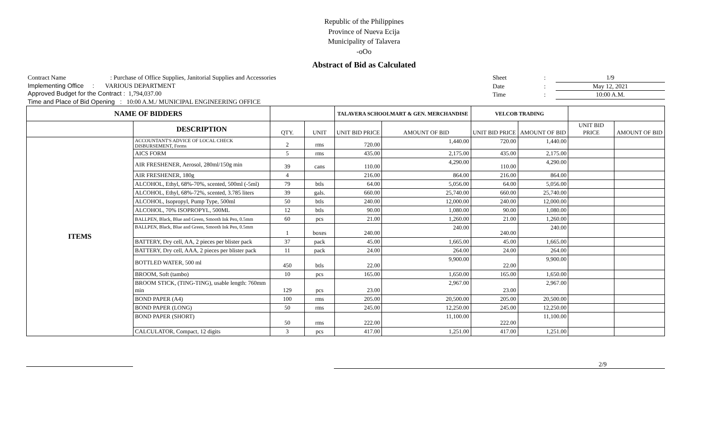Republic of the Philippines
Province of Nueva Ecija
Municipality of Talavera
-oOo
Abstract of Bid as Calculated
Contract Name : Purchase of Office Supplies, Janitorial Supplies and Accessories
Implementing Office : VARIOUS DEPARTMENT
Approved Budget for the Contract : 1,794,037.00
Time and Place of Bid Opening : 10:00 A.M./ MUNICIPAL ENGINEERING OFFICE
Sheet: 1/9
Date: May 12, 2021
Time: 10:00 A.M.
| NAME OF BIDDERS | | | | TALAVERA SCHOOLMART & GEN. MERCHANDISE | | VELCOB TRADING | | | |
| | DESCRIPTION | QTY. | UNIT | UNIT BID PRICE | AMOUNT OF BID | UNIT BID PRICE | AMOUNT OF BID | UNIT BID PRICE | AMOUNT OF BID |
| ITEMS | ACCOUNTANT'S ADVICE OF LOCAL CHECK DISBURSEMENT, Forms | 2 | rms | 720.00 | 1,440.00 | 720.00 | 1,440.00 | | |
| | AICS FORM | 5 | rms | 435.00 | 2,175.00 | 435.00 | 2,175.00 | | |
| | AIR FRESHENER, Aerosol, 280ml/150g min | 39 | cans | 110.00 | 4,290.00 | 110.00 | 4,290.00 | | |
| | AIR FRESHENER, 180g | 4 | | 216.00 | 864.00 | 216.00 | 864.00 | | |
| | ALCOHOL, Ethyl, 68%-70%, scented, 500ml (-5ml) | 79 | btls | 64.00 | 5,056.00 | 64.00 | 5,056.00 | | |
| | ALCOHOL, Ethyl, 68%-72%, scented, 3.785 liters | 39 | gals. | 660.00 | 25,740.00 | 660.00 | 25,740.00 | | |
| | ALCOHOL, Isopropyl, Pump Type, 500ml | 50 | btls | 240.00 | 12,000.00 | 240.00 | 12,000.00 | | |
| | ALCOHOL, 70% ISOPROPYL, 500ML | 12 | btls | 90.00 | 1,080.00 | 90.00 | 1,080.00 | | |
| | BALLPEN, Black, Blue and Green, Smooth Ink Pen, 0.5mm | 60 | pcs | 21.00 | 1,260.00 | 21.00 | 1,260.00 | | |
| | BALLPEN, Black, Blue and Green, Smooth Ink Pen, 0.5mm | 1 | boxes | 240.00 | 240.00 | 240.00 | 240.00 | | |
| | BATTERY, Dry cell, AA, 2 pieces per blister pack | 37 | pack | 45.00 | 1,665.00 | 45.00 | 1,665.00 | | |
| | BATTERY, Dry cell, AAA, 2 pieces per blister pack | 11 | pack | 24.00 | 264.00 | 24.00 | 264.00 | | |
| | BOTTLED WATER, 500 ml | 450 | btls | 22.00 | 9,900.00 | 22.00 | 9,900.00 | | |
| | BROOM, Soft (tambo) | 10 | pcs | 165.00 | 1,650.00 | 165.00 | 1,650.00 | | |
| | BROOM STICK, (TING-TING), usable length: 760mm min | 129 | pcs | 23.00 | 2,967.00 | 23.00 | 2,967.00 | | |
| | BOND PAPER (A4) | 100 | rms | 205.00 | 20,500.00 | 205.00 | 20,500.00 | | |
| | BOND PAPER (LONG) | 50 | rms | 245.00 | 12,250.00 | 245.00 | 12,250.00 | | |
| | BOND PAPER (SHORT) | 50 | rms | 222.00 | 11,100.00 | 222.00 | 11,100.00 | | |
| | CALCULATOR, Compact, 12 digits | 3 | pcs | 417.00 | 1,251.00 | 417.00 | 1,251.00 | | |
2/9